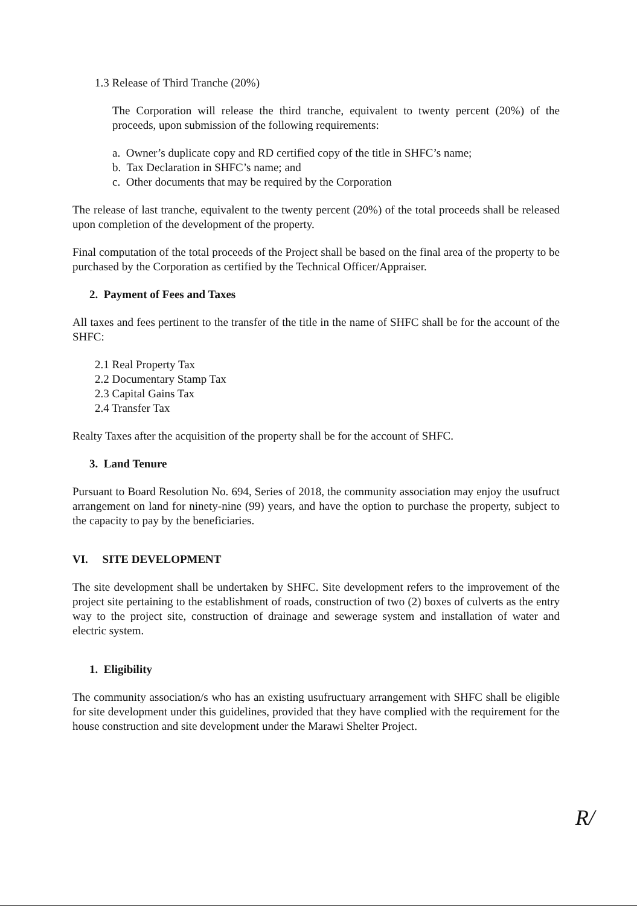1.3 Release of Third Tranche (20%)
The Corporation will release the third tranche, equivalent to twenty percent (20%) of the proceeds, upon submission of the following requirements:
a. Owner’s duplicate copy and RD certified copy of the title in SHFC’s name;
b. Tax Declaration in SHFC’s name; and
c. Other documents that may be required by the Corporation
The release of last tranche, equivalent to the twenty percent (20%) of the total proceeds shall be released upon completion of the development of the property.
Final computation of the total proceeds of the Project shall be based on the final area of the property to be purchased by the Corporation as certified by the Technical Officer/Appraiser.
2. Payment of Fees and Taxes
All taxes and fees pertinent to the transfer of the title in the name of SHFC shall be for the account of the SHFC:
2.1 Real Property Tax
2.2 Documentary Stamp Tax
2.3 Capital Gains Tax
2.4 Transfer Tax
Realty Taxes after the acquisition of the property shall be for the account of SHFC.
3. Land Tenure
Pursuant to Board Resolution No. 694, Series of 2018, the community association may enjoy the usufruct arrangement on land for ninety-nine (99) years, and have the option to purchase the property, subject to the capacity to pay by the beneficiaries.
VI. SITE DEVELOPMENT
The site development shall be undertaken by SHFC. Site development refers to the improvement of the project site pertaining to the establishment of roads, construction of two (2) boxes of culverts as the entry way to the project site, construction of drainage and sewerage system and installation of water and electric system.
1. Eligibility
The community association/s who has an existing usufructuary arrangement with SHFC shall be eligible for site development under this guidelines, provided that they have complied with the requirement for the house construction and site development under the Marawi Shelter Project.
R/